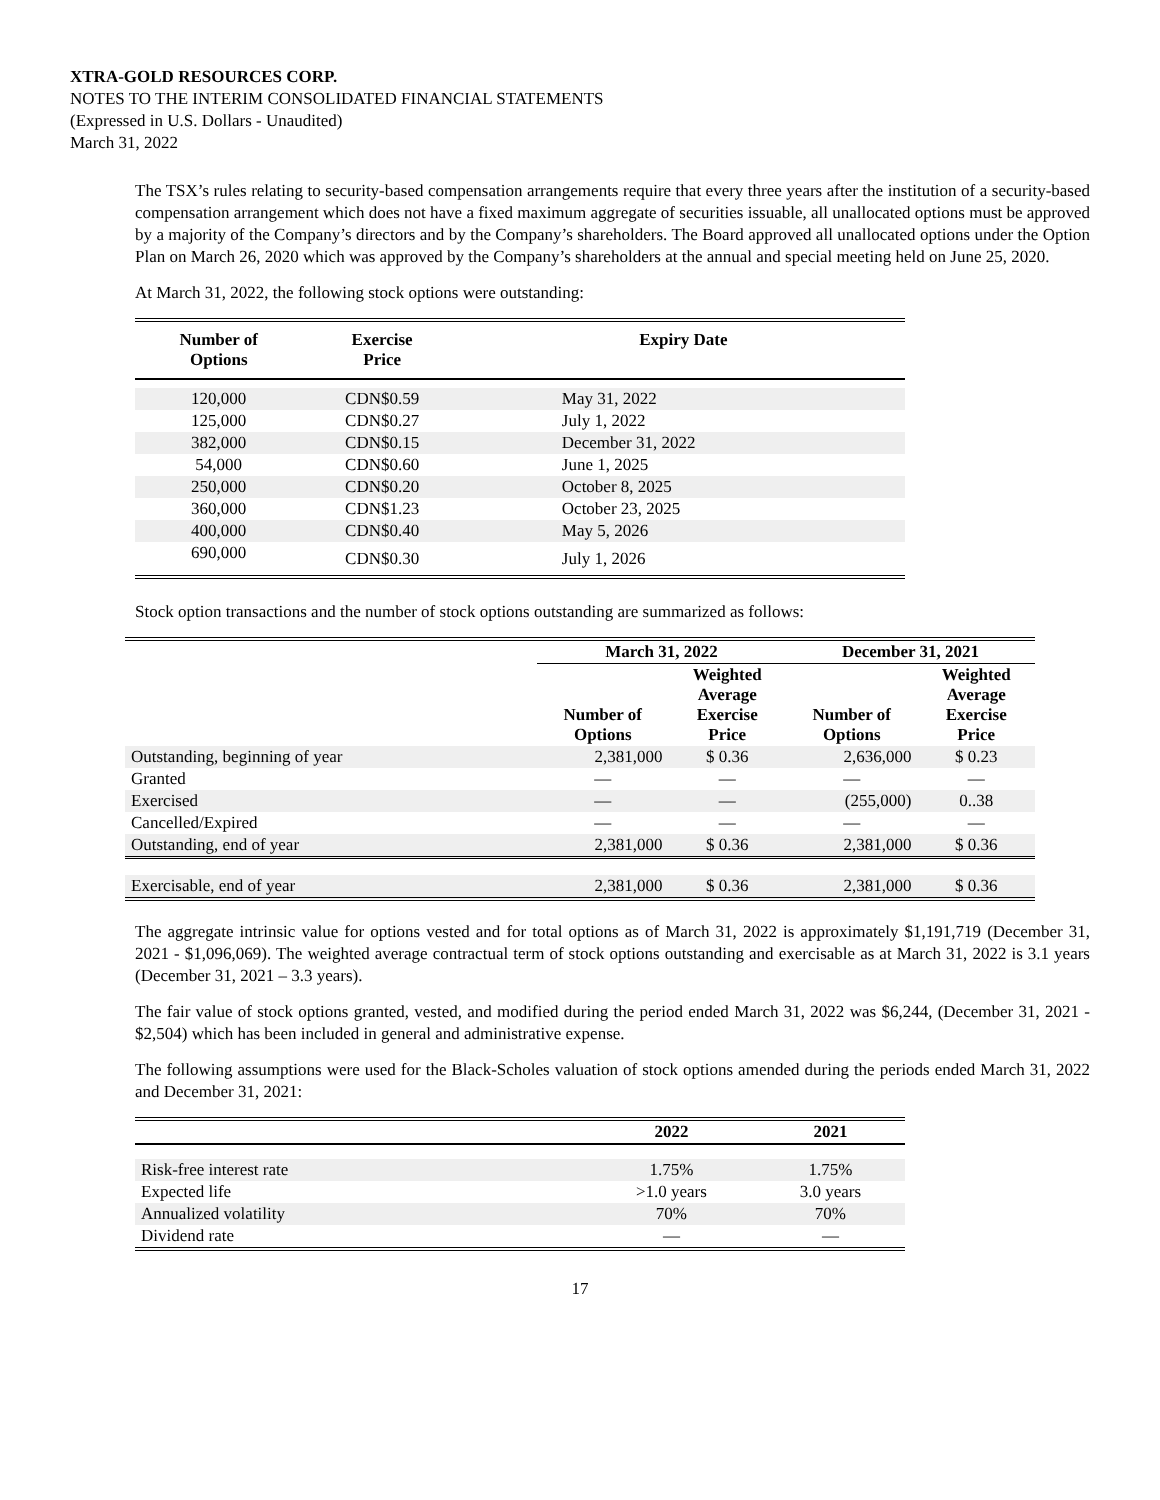XTRA-GOLD RESOURCES CORP.
NOTES TO THE INTERIM CONSOLIDATED FINANCIAL STATEMENTS
(Expressed in U.S. Dollars - Unaudited)
March 31, 2022
The TSX’s rules relating to security-based compensation arrangements require that every three years after the institution of a security-based compensation arrangement which does not have a fixed maximum aggregate of securities issuable, all unallocated options must be approved by a majority of the Company’s directors and by the Company’s shareholders. The Board approved all unallocated options under the Option Plan on March 26, 2020 which was approved by the Company’s shareholders at the annual and special meeting held on June 25, 2020.
At March 31, 2022, the following stock options were outstanding:
| Number of Options | Exercise Price | Expiry Date |
| --- | --- | --- |
| 120,000 | CDN$0.59 | May 31, 2022 |
| 125,000 | CDN$0.27 | July 1, 2022 |
| 382,000 | CDN$0.15 | December 31, 2022 |
| 54,000 | CDN$0.60 | June 1, 2025 |
| 250,000 | CDN$0.20 | October 8, 2025 |
| 360,000 | CDN$1.23 | October 23, 2025 |
| 400,000 | CDN$0.40 | May 5, 2026 |
| 690,000 | CDN$0.30 | July 1, 2026 |
Stock option transactions and the number of stock options outstanding are summarized as follows:
| | March 31, 2022 | | December 31, 2021 | |
| --- | --- | --- | --- | --- |
| | Number of Options | Weighted Average Exercise Price | Number of Options | Weighted Average Exercise Price |
| Outstanding, beginning of year | 2,381,000 | $ 0.36 | 2,636,000 | $ 0.23 |
| Granted | — | — | — | — |
| Exercised | — | — | (255,000) | 0..38 |
| Cancelled/Expired | — | — | — | — |
| Outstanding, end of year | 2,381,000 | $ 0.36 | 2,381,000 | $ 0.36 |
| Exercisable, end of year | 2,381,000 | $ 0.36 | 2,381,000 | $ 0.36 |
The aggregate intrinsic value for options vested and for total options as of March 31, 2022 is approximately $1,191,719 (December 31, 2021 - $1,096,069). The weighted average contractual term of stock options outstanding and exercisable as at March 31, 2022 is 3.1 years (December 31, 2021 – 3.3 years).
The fair value of stock options granted, vested, and modified during the period ended March 31, 2022 was $6,244, (December 31, 2021 - $2,504) which has been included in general and administrative expense.
The following assumptions were used for the Black-Scholes valuation of stock options amended during the periods ended March 31, 2022 and December 31, 2021:
| | 2022 | 2021 |
| --- | --- | --- |
| Risk-free interest rate | 1.75% | 1.75% |
| Expected life | >1.0 years | 3.0 years |
| Annualized volatility | 70% | 70% |
| Dividend rate | — | — |
17